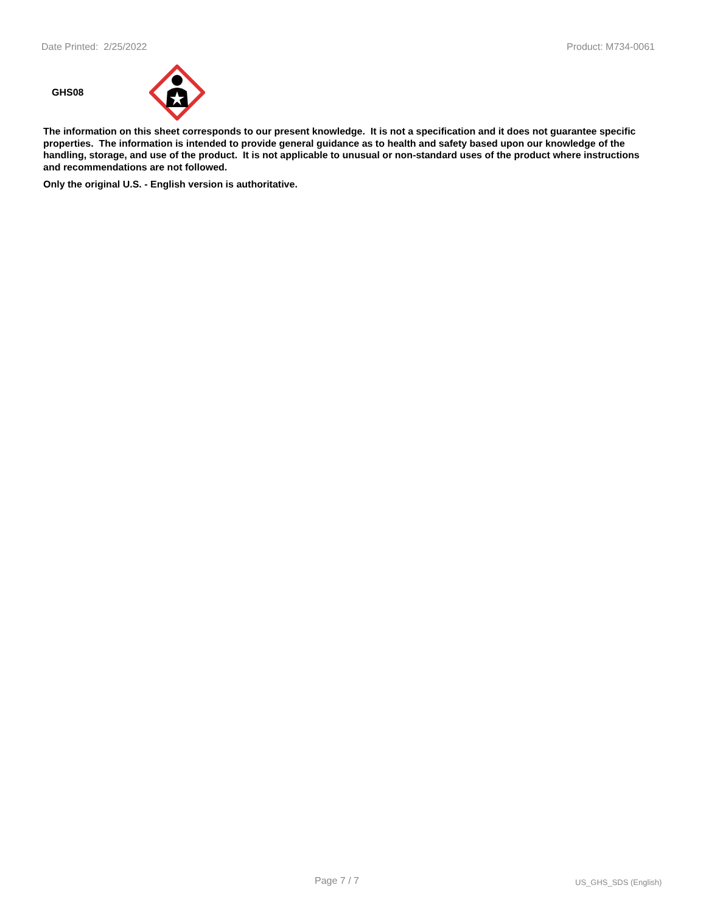Date Printed: 2/25/2022 Product: M734-0061
GHS08
The information on this sheet corresponds to our present knowledge. It is not a specification and it does not guarantee specific properties. The information is intended to provide general guidance as to health and safety based upon our knowledge of the handling, storage, and use of the product. It is not applicable to unusual or non-standard uses of the product where instructions and recommendations are not followed.
Only the original U.S. - English version is authoritative.
Page 7 / 7 US_GHS_SDS (English)